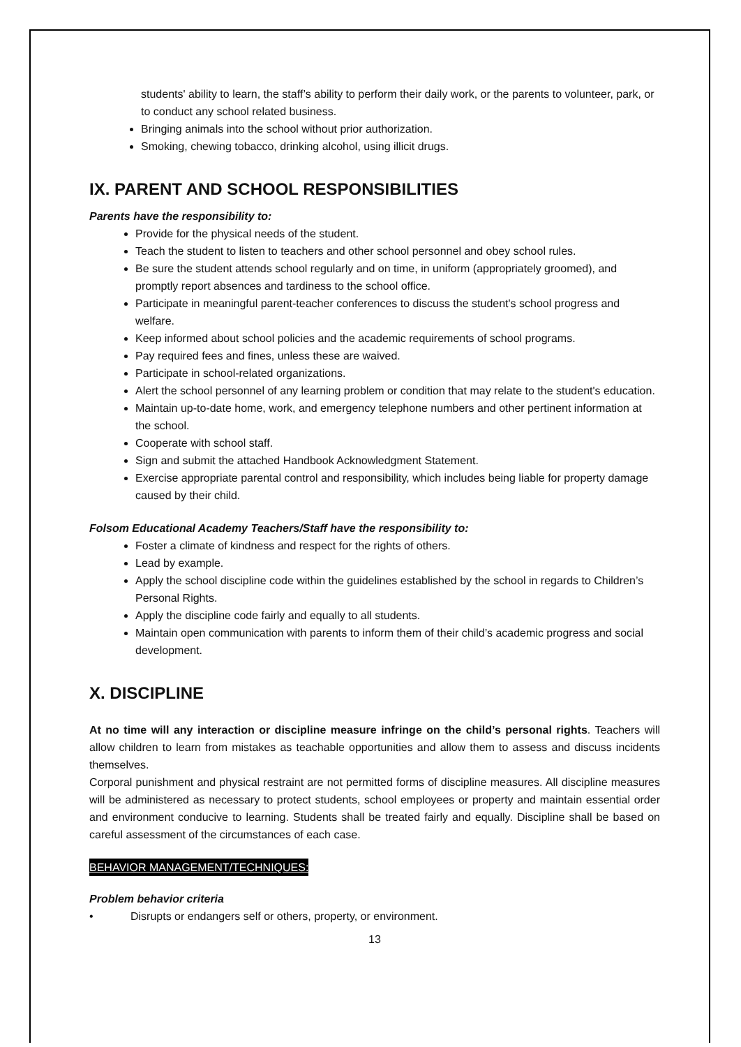students' ability to learn, the staff’s ability to perform their daily work, or the parents to volunteer, park, or to conduct any school related business.
Bringing animals into the school without prior authorization.
Smoking, chewing tobacco, drinking alcohol, using illicit drugs.
IX. PARENT AND SCHOOL RESPONSIBILITIES
Parents have the responsibility to:
Provide for the physical needs of the student.
Teach the student to listen to teachers and other school personnel and obey school rules.
Be sure the student attends school regularly and on time, in uniform (appropriately groomed), and promptly report absences and tardiness to the school office.
Participate in meaningful parent-teacher conferences to discuss the student's school progress and welfare.
Keep informed about school policies and the academic requirements of school programs.
Pay required fees and fines, unless these are waived.
Participate in school-related organizations.
Alert the school personnel of any learning problem or condition that may relate to the student's education.
Maintain up-to-date home, work, and emergency telephone numbers and other pertinent information at the school.
Cooperate with school staff.
Sign and submit the attached Handbook Acknowledgment Statement.
Exercise appropriate parental control and responsibility, which includes being liable for property damage caused by their child.
Folsom Educational Academy Teachers/Staff have the responsibility to:
Foster a climate of kindness and respect for the rights of others.
Lead by example.
Apply the school discipline code within the guidelines established by the school in regards to Children’s Personal Rights.
Apply the discipline code fairly and equally to all students.
Maintain open communication with parents to inform them of their child’s academic progress and social development.
X. DISCIPLINE
At no time will any interaction or discipline measure infringe on the child’s personal rights. Teachers will allow children to learn from mistakes as teachable opportunities and allow them to assess and discuss incidents themselves.
Corporal punishment and physical restraint are not permitted forms of discipline measures. All discipline measures will be administered as necessary to protect students, school employees or property and maintain essential order and environment conducive to learning. Students shall be treated fairly and equally. Discipline shall be based on careful assessment of the circumstances of each case.
BEHAVIOR MANAGEMENT/TECHNIQUES:
Problem behavior criteria
• Disrupts or endangers self or others, property, or environment.
13